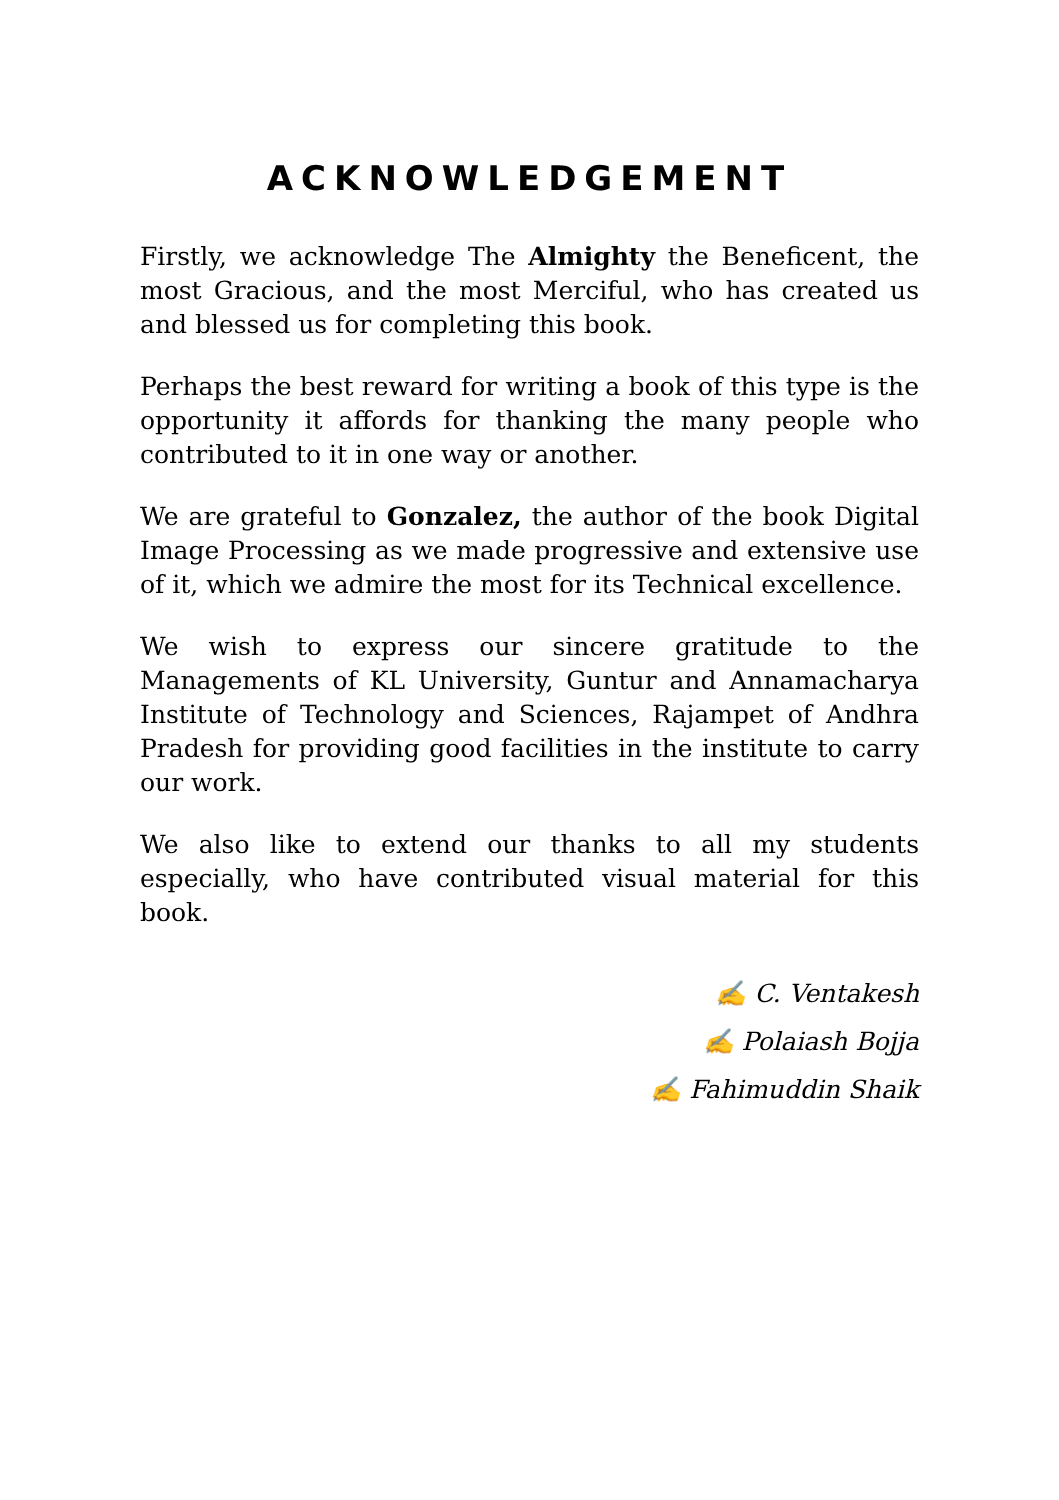ACKNOWLEDGEMENT
Firstly, we acknowledge The Almighty the Beneficent, the most Gracious, and the most Merciful, who has created us and blessed us for completing this book.
Perhaps the best reward for writing a book of this type is the opportunity it affords for thanking the many people who contributed to it in one way or another.
We are grateful to Gonzalez, the author of the book Digital Image Processing as we made progressive and extensive use of it, which we admire the most for its Technical excellence.
We wish to express our sincere gratitude to the Managements of KL University, Guntur and Annamacharya Institute of Technology and Sciences, Rajampet of Andhra Pradesh for providing good facilities in the institute to carry our work.
We also like to extend our thanks to all my students especially, who have contributed visual material for this book.
✍ C. Ventakesh
✍ Polaiash Bojja
✍ Fahimuddin Shaik